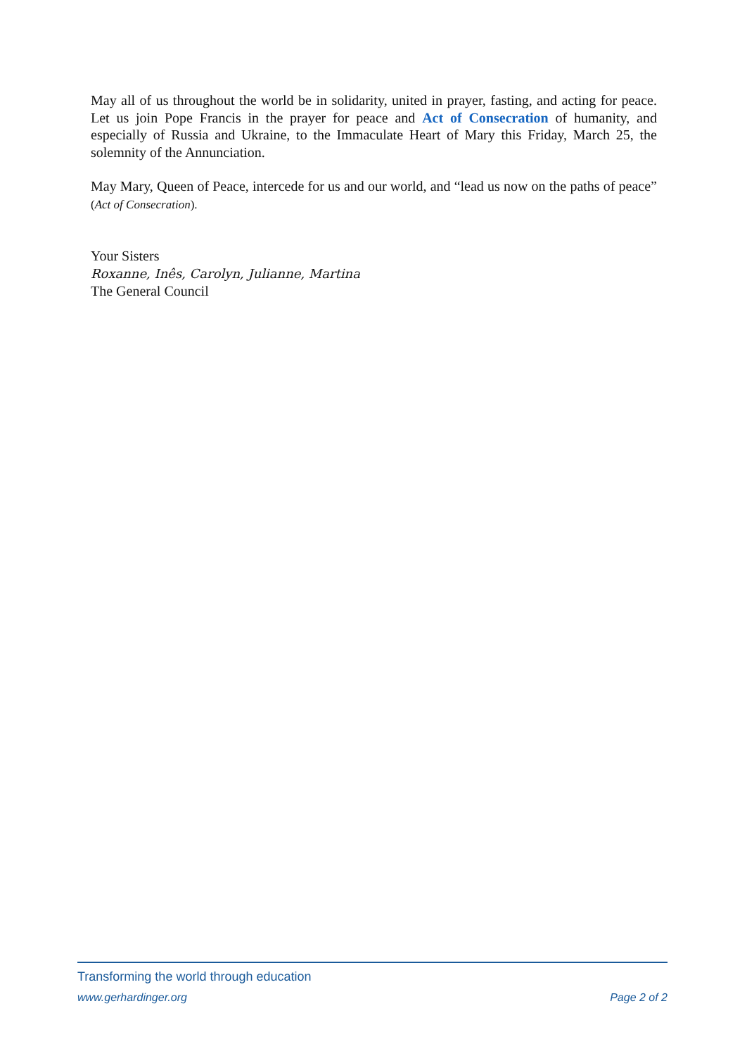May all of us throughout the world be in solidarity, united in prayer, fasting, and acting for peace. Let us join Pope Francis in the prayer for peace and Act of Consecration of humanity, and especially of Russia and Ukraine, to the Immaculate Heart of Mary this Friday, March 25, the solemnity of the Annunciation.
May Mary, Queen of Peace, intercede for us and our world, and “lead us now on the paths of peace” (Act of Consecration).
Your Sisters
Roxanne, Inês, Carolyn, Julianne, Martina
The General Council
Transforming the world through education
www.gerhardinger.org Page 2 of 2